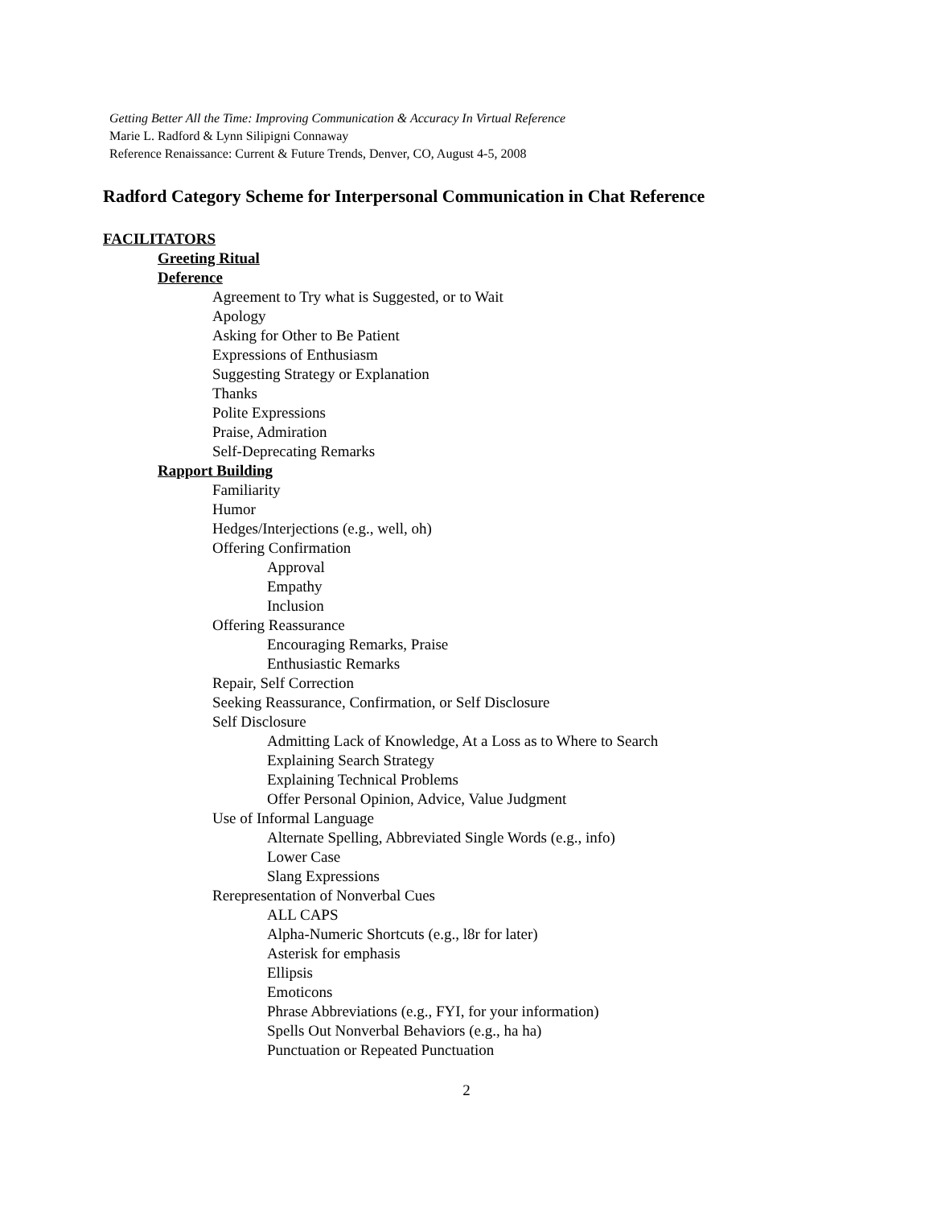Getting Better All the Time: Improving Communication & Accuracy In Virtual Reference
Marie L. Radford & Lynn Silipigni Connaway
Reference Renaissance: Current & Future Trends, Denver, CO, August 4-5, 2008
Radford Category Scheme for Interpersonal Communication in Chat Reference
FACILITATORS
Greeting Ritual
Deference
Agreement to Try what is Suggested, or to Wait
Apology
Asking for Other to Be Patient
Expressions of Enthusiasm
Suggesting Strategy or Explanation
Thanks
Polite Expressions
Praise, Admiration
Self-Deprecating Remarks
Rapport Building
Familiarity
Humor
Hedges/Interjections (e.g., well, oh)
Offering Confirmation
Approval
Empathy
Inclusion
Offering Reassurance
Encouraging Remarks, Praise
Enthusiastic Remarks
Repair, Self Correction
Seeking Reassurance, Confirmation, or Self Disclosure
Self Disclosure
Admitting Lack of Knowledge, At a Loss as to Where to Search
Explaining Search Strategy
Explaining Technical Problems
Offer Personal Opinion, Advice, Value Judgment
Use of Informal Language
Alternate Spelling, Abbreviated Single Words (e.g., info)
Lower Case
Slang Expressions
Rerepresentation of Nonverbal Cues
ALL CAPS
Alpha-Numeric Shortcuts (e.g., l8r for later)
Asterisk for emphasis
Ellipsis
Emoticons
Phrase Abbreviations (e.g., FYI, for your information)
Spells Out Nonverbal Behaviors (e.g., ha ha)
Punctuation or Repeated Punctuation
2